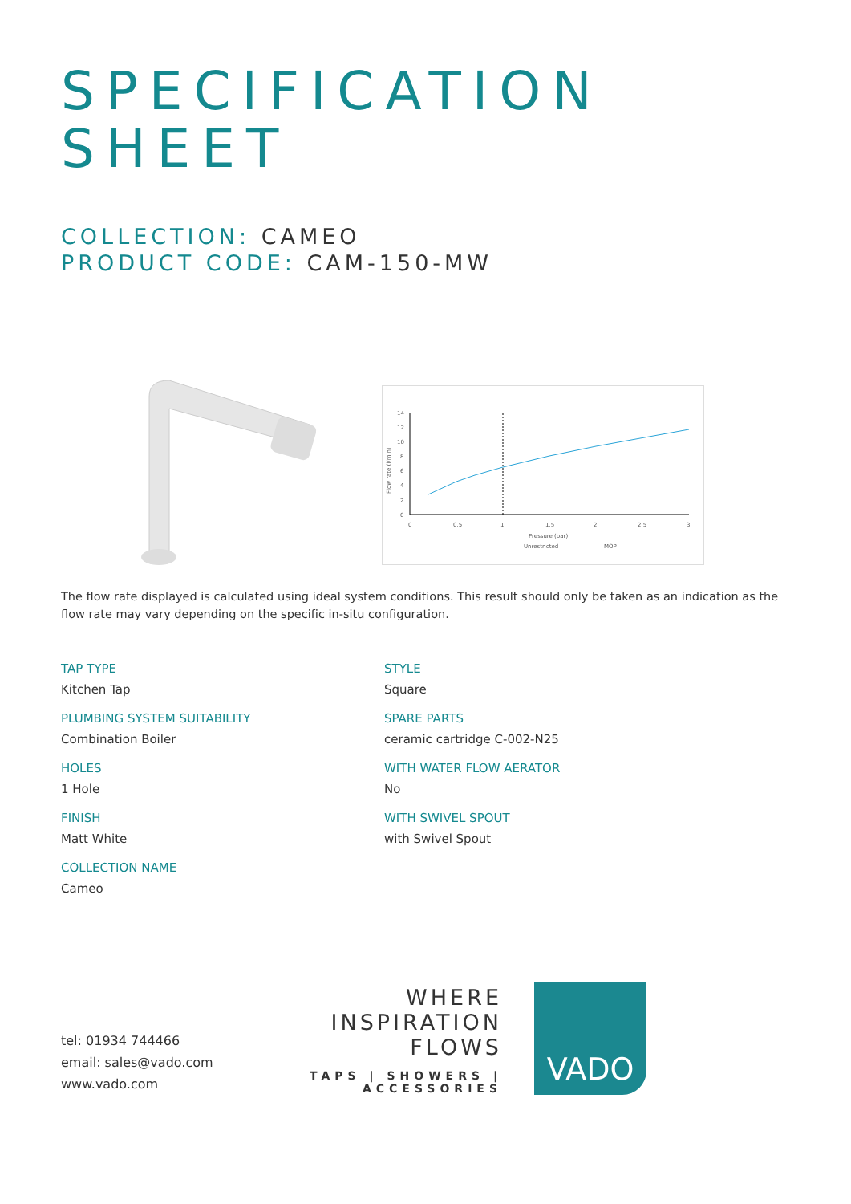SPECIFICATION
SHEET
COLLECTION: CAMEO
PRODUCT CODE: CAM-150-MW
Flow rate (l/min)
14
12
10
8
6
4
2
0
0
0.5
1
1.5
2
2.5
3
Pressure (bar)
Unrestricted
MOP
The flow rate displayed is calculated using ideal system conditions. This result should only be taken as an indication as the flow rate may vary depending on the specific in-situ configuration.
TAP TYPE
Kitchen Tap
STYLE
Square
PLUMBING SYSTEM SUITABILITY
Combination Boiler
SPARE PARTS
ceramic cartridge C-002-N25
HOLES
1 Hole
WITH WATER FLOW AERATOR
No
FINISH
Matt White
WITH SWIVEL SPOUT
with Swivel Spout
COLLECTION NAME
Cameo
tel: 01934 744466
email: sales@vado.com
www.vado.com
WHERE INSPIRATION FLOWS
TAPS | SHOWERS | ACCESSORIES
VADO